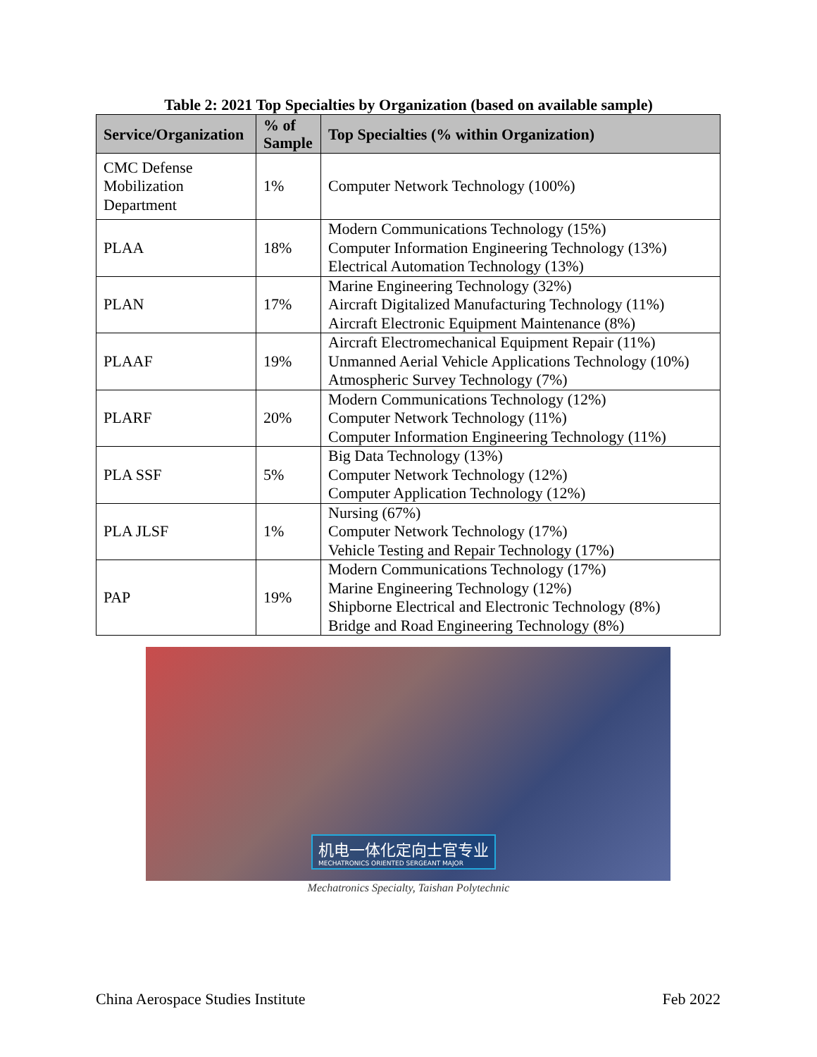Table 2: 2021 Top Specialties by Organization (based on available sample)
| Service/Organization | % of Sample | Top Specialties (% within Organization) |
| --- | --- | --- |
| CMC Defense Mobilization Department | 1% | Computer Network Technology (100%) |
| PLAA | 18% | Modern Communications Technology (15%) Computer Information Engineering Technology (13%) Electrical Automation Technology (13%) |
| PLAN | 17% | Marine Engineering Technology (32%) Aircraft Digitalized Manufacturing Technology (11%) Aircraft Electronic Equipment Maintenance (8%) |
| PLAAF | 19% | Aircraft Electromechanical Equipment Repair (11%) Unmanned Aerial Vehicle Applications Technology (10%) Atmospheric Survey Technology (7%) |
| PLARF | 20% | Modern Communications Technology (12%) Computer Network Technology (11%) Computer Information Engineering Technology (11%) |
| PLA SSF | 5% | Big Data Technology (13%) Computer Network Technology (12%) Computer Application Technology (12%) |
| PLA JLSF | 1% | Nursing (67%) Computer Network Technology (17%) Vehicle Testing and Repair Technology (17%) |
| PAP | 19% | Modern Communications Technology (17%) Marine Engineering Technology (12%) Shipborne Electrical and Electronic Technology (8%) Bridge and Road Engineering Technology (8%) |
机电一体化定向士官专业
MECHATRONICS ORIENTED SERGEANT MAJOR
Mechatronics Specialty, Taishan Polytechnic
China Aerospace Studies Institute Feb 2022